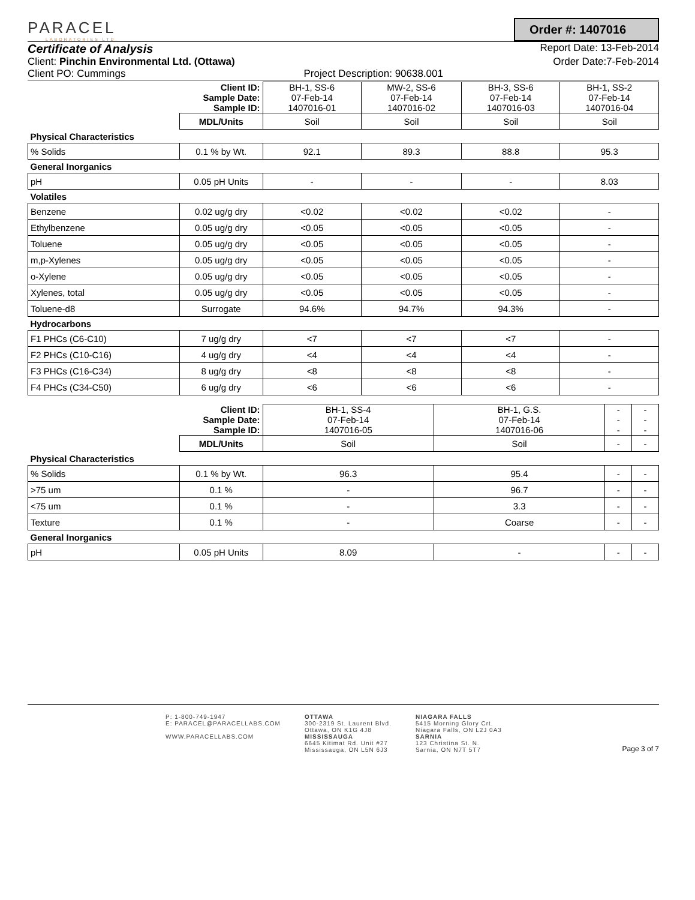PARACEL
LABORATORIES LTD.
Order #: 1407016
Certificate of Analysis
Report Date: 13-Feb-2014
Client: Pinchin Environmental Ltd. (Ottawa) Order Date:7-Feb-2014
Client PO: Cummings Project Description: 90638.001
| | Client ID: Sample Date: Sample ID: | BH-1, SS-6 07-Feb-14 1407016-01 | MW-2, SS-6 07-Feb-14 1407016-02 | BH-3, SS-6 07-Feb-14 1407016-03 | BH-1, SS-2 07-Feb-14 1407016-04 |
| | MDL/Units | Soil | Soil | Soil | Soil |
| Physical Characteristics | | | | | |
| % Solids | 0.1 % by Wt. | 92.1 | 89.3 | 88.8 | 95.3 |
| General Inorganics | | | | | |
| pH | 0.05 pH Units | - | - | - | 8.03 |
| Volatiles | | | | | |
| Benzene | 0.02 ug/g dry | <0.02 | <0.02 | <0.02 | - |
| Ethylbenzene | 0.05 ug/g dry | <0.05 | <0.05 | <0.05 | - |
| Toluene | 0.05 ug/g dry | <0.05 | <0.05 | <0.05 | - |
| m,p-Xylenes | 0.05 ug/g dry | <0.05 | <0.05 | <0.05 | - |
| o-Xylene | 0.05 ug/g dry | <0.05 | <0.05 | <0.05 | - |
| Xylenes, total | 0.05 ug/g dry | <0.05 | <0.05 | <0.05 | - |
| Toluene-d8 | Surrogate | 94.6% | 94.7% | 94.3% | - |
| Hydrocarbons | | | | | |
| F1 PHCs (C6-C10) | 7 ug/g dry | <7 | <7 | <7 | - |
| F2 PHCs (C10-C16) | 4 ug/g dry | <4 | <4 | <4 | - |
| F3 PHCs (C16-C34) | 8 ug/g dry | <8 | <8 | <8 | - |
| F4 PHCs (C34-C50) | 6 ug/g dry | <6 | <6 | <6 | - |
| | Client ID: Sample Date: Sample ID: | BH-1, SS-4 07-Feb-14 1407016-05 | BH-1, G.S. 07-Feb-14 1407016-06 | - - - | - - - |
| | MDL/Units | Soil | Soil | - | - |
| Physical Characteristics | | | | | |
| % Solids | 0.1 % by Wt. | 96.3 | 95.4 | - | - |
| >75 um | 0.1 % | - | 96.7 | - | - |
| <75 um | 0.1 % | - | 3.3 | - | - |
| Texture | 0.1 % | - | Coarse | - | - |
| General Inorganics | | | | | |
| pH | 0.05 pH Units | 8.09 | - | - | - |
P: 1-800-749-1947
E: PARACEL@PARACELLABS.COM
WWW.PARACELLABS.COM
OTTAWA
300-2319 St. Laurent Blvd.
Ottawa, ON K1G 4J8
MISSISSAUGA
6645 Kitimat Rd. Unit #27
Mississauga, ON L5N 6J3
NIAGARA FALLS
5415 Morning Glory Crt.
Niagara Falls, ON L2J 0A3
SARNIA
123 Christina St. N.
Sarnia, ON N7T 5T7
Page 3 of 7